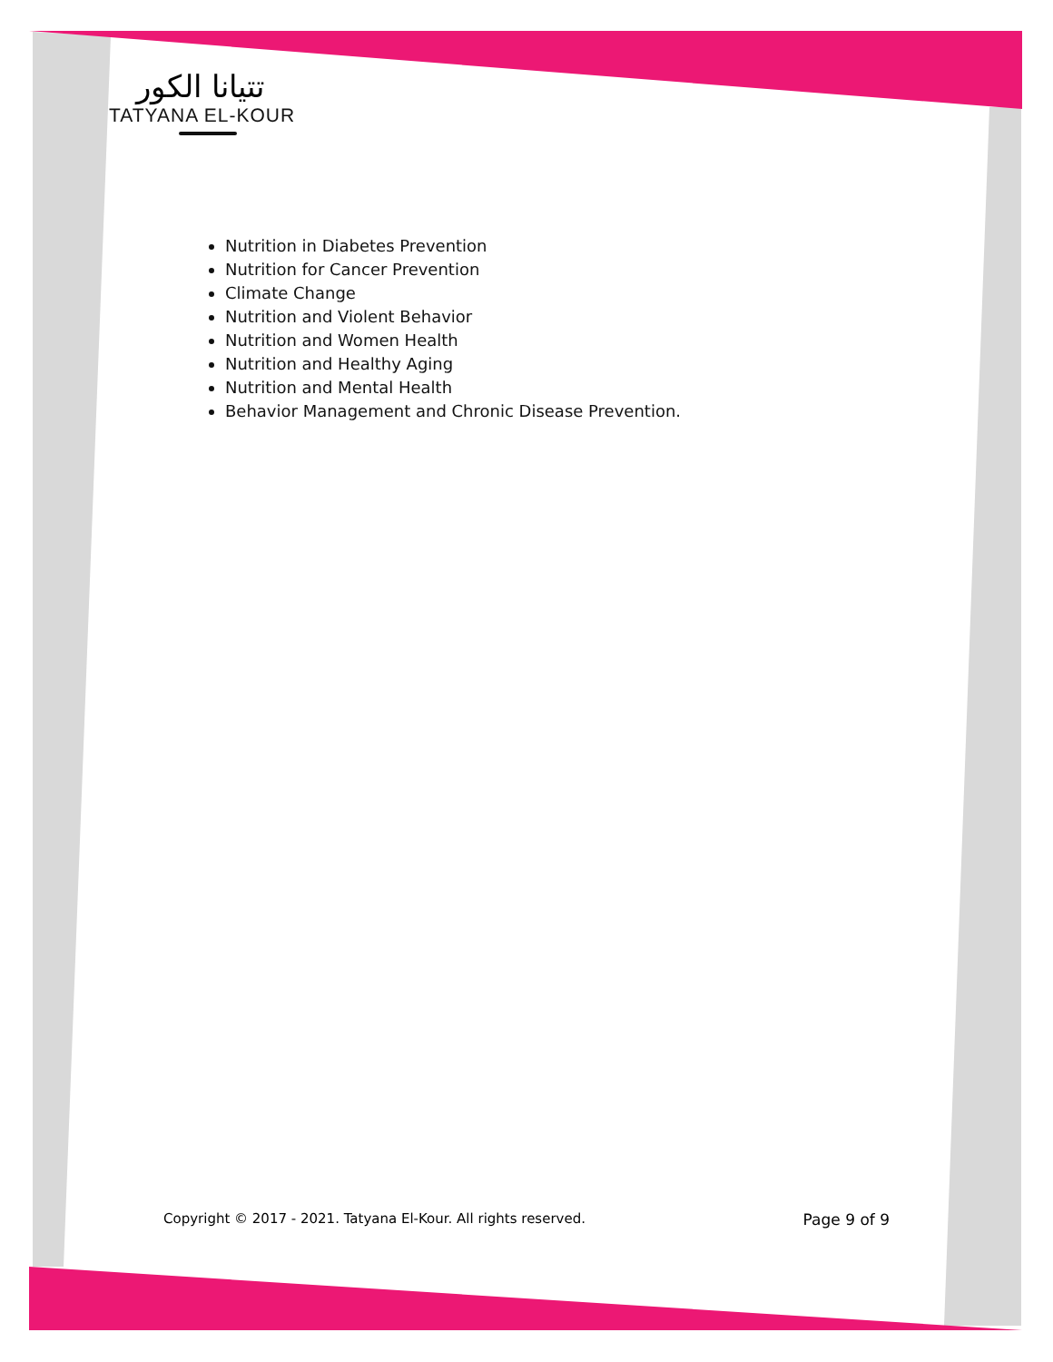تتيانا الكور
TATYANA EL-KOUR
Nutrition in Diabetes Prevention
Nutrition for Cancer Prevention
Climate Change
Nutrition and Violent Behavior
Nutrition and Women Health
Nutrition and Healthy Aging
Nutrition and Mental Health
Behavior Management and Chronic Disease Prevention.
Copyright © 2017 - 2021. Tatyana El-Kour. All rights reserved. Page 9 of 9